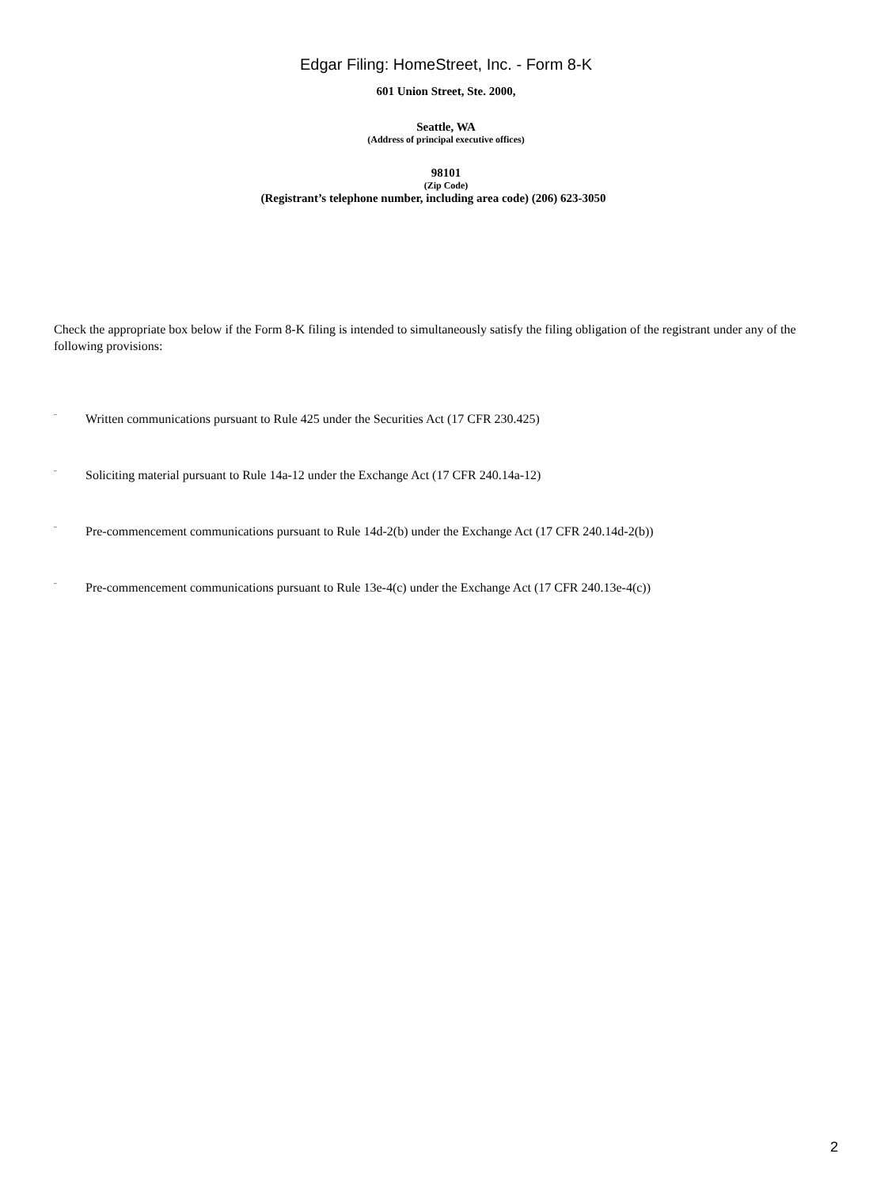Edgar Filing: HomeStreet, Inc. - Form 8-K
601 Union Street, Ste. 2000,
Seattle, WA
(Address of principal executive offices)
98101
(Zip Code)
(Registrant’s telephone number, including area code) (206) 623-3050
Check the appropriate box below if the Form 8-K filing is intended to simultaneously satisfy the filing obligation of the registrant under any of the following provisions:
¨ Written communications pursuant to Rule 425 under the Securities Act (17 CFR 230.425)
¨ Soliciting material pursuant to Rule 14a-12 under the Exchange Act (17 CFR 240.14a-12)
¨ Pre-commencement communications pursuant to Rule 14d-2(b) under the Exchange Act (17 CFR 240.14d-2(b))
¨ Pre-commencement communications pursuant to Rule 13e-4(c) under the Exchange Act (17 CFR 240.13e-4(c))
2